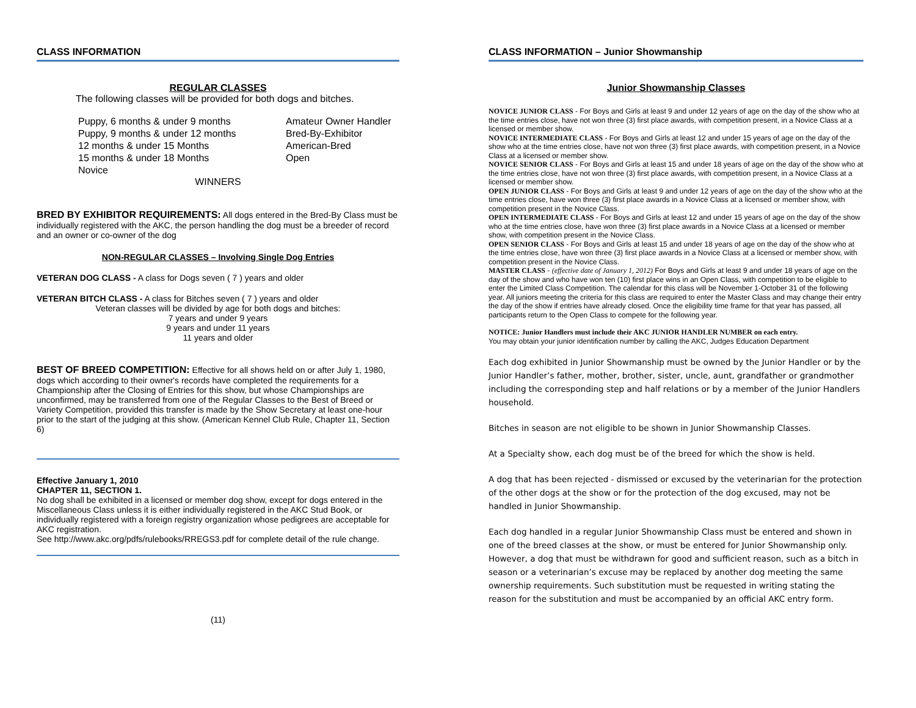CLASS INFORMATION
REGULAR CLASSES
The following classes will be provided for both dogs and bitches.
Puppy, 6 months & under 9 months
Puppy, 9 months & under 12 months
12 months & under 15 Months
15 months & under 18 Months
Novice
Amateur Owner Handler
Bred-By-Exhibitor
American-Bred
Open
WINNERS
BRED BY EXHIBITOR REQUIREMENTS: All dogs entered in the Bred-By Class must be individually registered with the AKC, the person handling the dog must be a breeder of record and an owner or co-owner of the dog
NON-REGULAR CLASSES – Involving Single Dog Entries
VETERAN DOG CLASS - A class for Dogs seven ( 7 ) years and older
VETERAN BITCH CLASS - A class for Bitches seven ( 7 ) years and older
Veteran classes will be divided by age for both dogs and bitches:
7 years and under 9 years
9 years and under 11 years
11 years and older
BEST OF BREED COMPETITION: Effective for all shows held on or after July 1, 1980, dogs which according to their owner's records have completed the requirements for a Championship after the Closing of Entries for this show, but whose Championships are unconfirmed, may be transferred from one of the Regular Classes to the Best of Breed or Variety Competition, provided this transfer is made by the Show Secretary at least one-hour prior to the start of the judging at this show. (American Kennel Club Rule, Chapter 11, Section 6)
Effective January 1, 2010
CHAPTER 11, SECTION 1.
No dog shall be exhibited in a licensed or member dog show, except for dogs entered in the Miscellaneous Class unless it is either individually registered in the AKC Stud Book, or individually registered with a foreign registry organization whose pedigrees are acceptable for AKC registration.
See http://www.akc.org/pdfs/rulebooks/RREGS3.pdf for complete detail of the rule change.
(11)
CLASS INFORMATION – Junior Showmanship
Junior Showmanship Classes
NOVICE JUNIOR CLASS - For Boys and Girls at least 9 and under 12 years of age on the day of the show who at the time entries close, have not won three (3) first place awards, with competition present, in a Novice Class at a licensed or member show.
NOVICE INTERMEDIATE CLASS - For Boys and Girls at least 12 and under 15 years of age on the day of the show who at the time entries close, have not won three (3) first place awards, with competition present, in a Novice Class at a licensed or member show.
NOVICE SENIOR CLASS - For Boys and Girls at least 15 and under 18 years of age on the day of the show who at the time entries close, have not won three (3) first place awards, with competition present, in a Novice Class at a licensed or member show.
OPEN JUNIOR CLASS - For Boys and Girls at least 9 and under 12 years of age on the day of the show who at the time entries close, have won three (3) first place awards in a Novice Class at a licensed or member show, with competition present in the Novice Class.
OPEN INTERMEDIATE CLASS - For Boys and Girls at least 12 and under 15 years of age on the day of the show who at the time entries close, have won three (3) first place awards in a Novice Class at a licensed or member show, with competition present in the Novice Class.
OPEN SENIOR CLASS - For Boys and Girls at least 15 and under 18 years of age on the day of the show who at the time entries close, have won three (3) first place awards in a Novice Class at a licensed or member show, with competition present in the Novice Class.
MASTER CLASS - (effective date of January 1, 2012) For Boys and Girls at least 9 and under 18 years of age on the day of the show and who have won ten (10) first place wins in an Open Class, with competition to be eligible to enter the Limited Class Competition. The calendar for this class will be November 1-October 31 of the following year. All juniors meeting the criteria for this class are required to enter the Master Class and may change their entry the day of the show if entries have already closed. Once the eligibility time frame for that year has passed, all participants return to the Open Class to compete for the following year.
NOTICE: Junior Handlers must include their AKC JUNIOR HANDLER NUMBER on each entry.
You may obtain your junior identification number by calling the AKC, Judges Education Department
Each dog exhibited in Junior Showmanship must be owned by the Junior Handler or by the Junior Handler’s father, mother, brother, sister, uncle, aunt, grandfather or grandmother including the corresponding step and half relations or by a member of the Junior Handlers household.
Bitches in season are not eligible to be shown in Junior Showmanship Classes.
At a Specialty show, each dog must be of the breed for which the show is held.
A dog that has been rejected - dismissed or excused by the veterinarian for the protection of the other dogs at the show or for the protection of the dog excused, may not be handled in Junior Showmanship.
Each dog handled in a regular Junior Showmanship Class must be entered and shown in one of the breed classes at the show, or must be entered for Junior Showmanship only. However, a dog that must be withdrawn for good and sufficient reason, such as a bitch in season or a veterinarian’s excuse may be replaced by another dog meeting the same ownership requirements. Such substitution must be requested in writing stating the reason for the substitution and must be accompanied by an official AKC entry form.